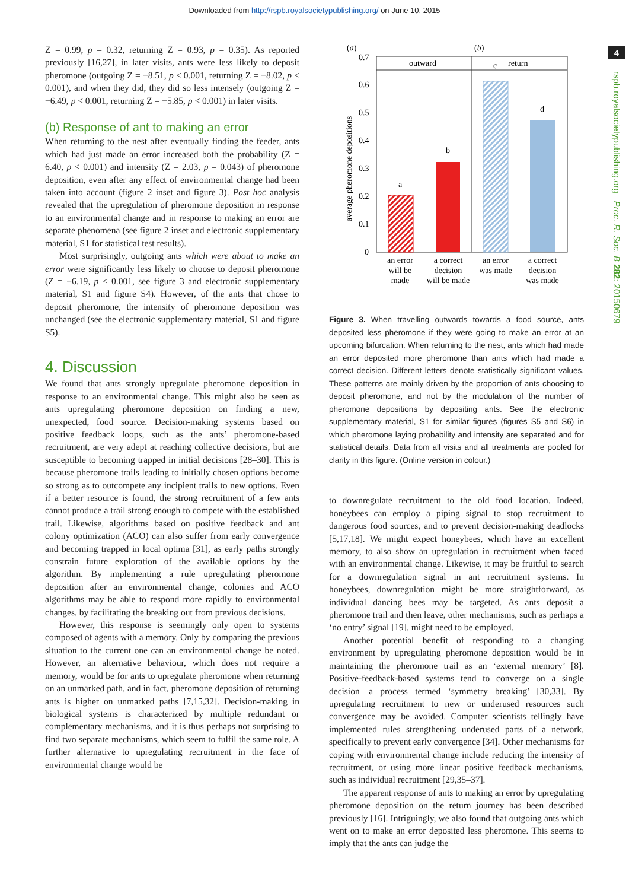Downloaded from http://rspb.royalsocietypublishing.org/ on June 10, 2015
4
rspb.royalsocietypublishing.org Proc. R. Soc. B 282: 20150679
Z = 0.99, p = 0.32, returning Z = 0.93, p = 0.35). As reported previously [16,27], in later visits, ants were less likely to deposit pheromone (outgoing Z = −8.51, p < 0.001, returning Z = −8.02, p < 0.001), and when they did, they did so less intensely (outgoing Z = −6.49, p < 0.001, returning Z = −5.85, p < 0.001) in later visits.
(b) Response of ant to making an error
When returning to the nest after eventually finding the feeder, ants which had just made an error increased both the probability (Z = 6.40, p < 0.001) and intensity (Z = 2.03, p = 0.043) of pheromone deposition, even after any effect of environmental change had been taken into account (figure 2 inset and figure 3). Post hoc analysis revealed that the upregulation of pheromone deposition in response to an environmental change and in response to making an error are separate phenomena (see figure 2 inset and electronic supplementary material, S1 for statistical test results).
Most surprisingly, outgoing ants which were about to make an error were significantly less likely to choose to deposit pheromone (Z = −6.19, p < 0.001, see figure 3 and electronic supplementary material, S1 and figure S4). However, of the ants that chose to deposit pheromone, the intensity of pheromone deposition was unchanged (see the electronic supplementary material, S1 and figure S5).
4. Discussion
We found that ants strongly upregulate pheromone deposition in response to an environmental change. This might also be seen as ants upregulating pheromone deposition on finding a new, unexpected, food source. Decision-making systems based on positive feedback loops, such as the ants’ pheromone-based recruitment, are very adept at reaching collective decisions, but are susceptible to becoming trapped in initial decisions [28–30]. This is because pheromone trails leading to initially chosen options become so strong as to outcompete any incipient trails to new options. Even if a better resource is found, the strong recruitment of a few ants cannot produce a trail strong enough to compete with the established trail. Likewise, algorithms based on positive feedback and ant colony optimization (ACO) can also suffer from early convergence and becoming trapped in local optima [31], as early paths strongly constrain future exploration of the available options by the algorithm. By implementing a rule upregulating pheromone deposition after an environmental change, colonies and ACO algorithms may be able to respond more rapidly to environmental changes, by facilitating the breaking out from previous decisions.
However, this response is seemingly only open to systems composed of agents with a memory. Only by comparing the previous situation to the current one can an environmental change be noted. However, an alternative behaviour, which does not require a memory, would be for ants to upregulate pheromone when returning on an unmarked path, and in fact, pheromone deposition of returning ants is higher on unmarked paths [7,15,32]. Decision-making in biological systems is characterized by multiple redundant or complementary mechanisms, and it is thus perhaps not surprising to find two separate mechanisms, which seem to fulfil the same role. A further alternative to upregulating recruitment in the face of environmental change would be
(a)
(b)
outward
return
0
0.1
0.2
0.3
0.4
0.5
0.6
0.7
average pheromone depositions
a
b
c
d
an error
will be
made
a correct
decision
will be made
an error
was made
a correct
decision
was made
Figure 3. When travelling outwards towards a food source, ants deposited less pheromone if they were going to make an error at an upcoming bifurcation. When returning to the nest, ants which had made an error deposited more pheromone than ants which had made a correct decision. Different letters denote statistically significant values. These patterns are mainly driven by the proportion of ants choosing to deposit pheromone, and not by the modulation of the number of pheromone depositions by depositing ants. See the electronic supplementary material, S1 for similar figures (figures S5 and S6) in which pheromone laying probability and intensity are separated and for statistical details. Data from all visits and all treatments are pooled for clarity in this figure. (Online version in colour.)
to downregulate recruitment to the old food location. Indeed, honeybees can employ a piping signal to stop recruitment to dangerous food sources, and to prevent decision-making deadlocks [5,17,18]. We might expect honeybees, which have an excellent memory, to also show an upregulation in recruitment when faced with an environmental change. Likewise, it may be fruitful to search for a downregulation signal in ant recruitment systems. In honeybees, downregulation might be more straightforward, as individual dancing bees may be targeted. As ants deposit a pheromone trail and then leave, other mechanisms, such as perhaps a ‘no entry’ signal [19], might need to be employed.
Another potential benefit of responding to a changing environment by upregulating pheromone deposition would be in maintaining the pheromone trail as an ‘external memory’ [8]. Positive-feedback-based systems tend to converge on a single decision—a process termed ‘symmetry breaking’ [30,33]. By upregulating recruitment to new or underused resources such convergence may be avoided. Computer scientists tellingly have implemented rules strengthening underused parts of a network, specifically to prevent early convergence [34]. Other mechanisms for coping with environmental change include reducing the intensity of recruitment, or using more linear positive feedback mechanisms, such as individual recruitment [29,35–37].
The apparent response of ants to making an error by upregulating pheromone deposition on the return journey has been described previously [16]. Intriguingly, we also found that outgoing ants which went on to make an error deposited less pheromone. This seems to imply that the ants can judge the